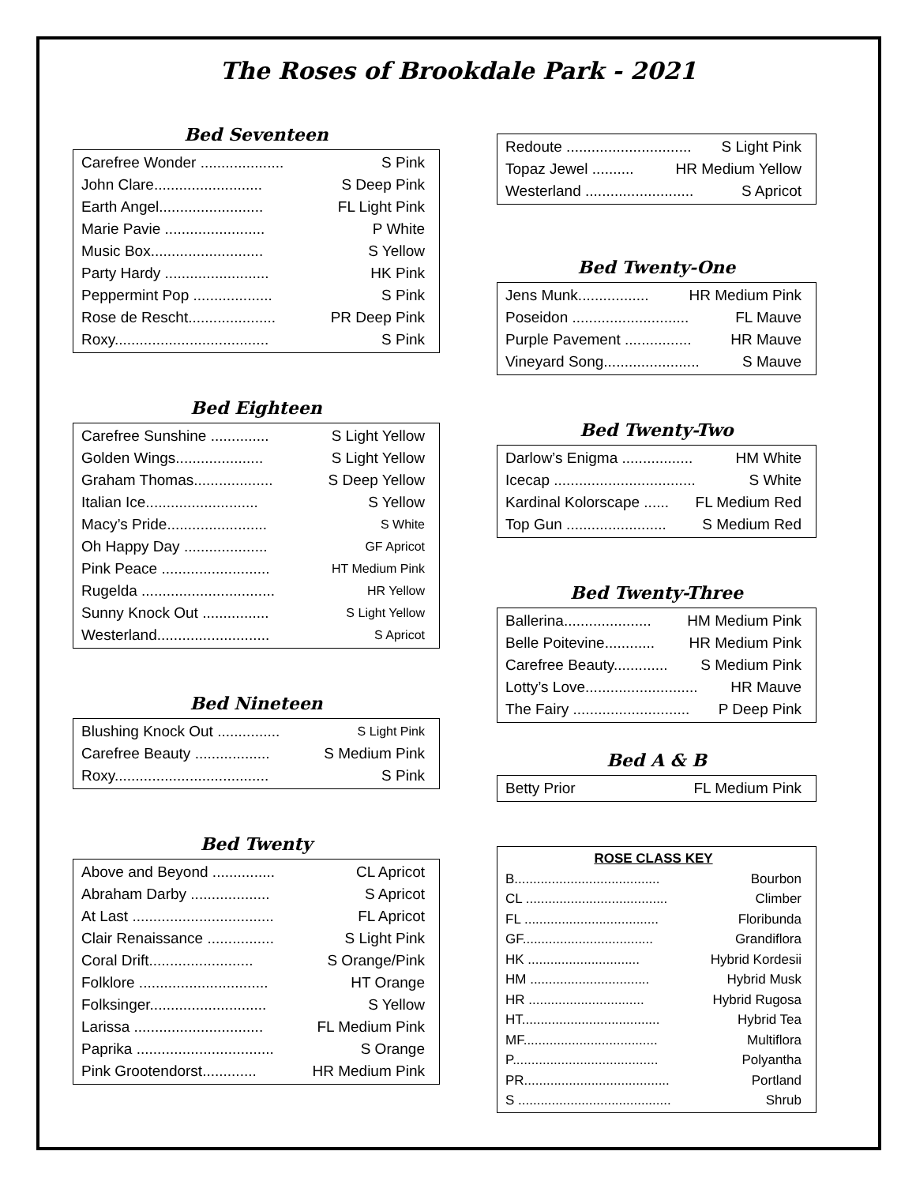The Roses of Brookdale Park - 2021
Bed Seventeen
Carefree Wonder .................... S Pink
John Clare.......................... S Deep Pink
Earth Angel......................... FL Light Pink
Marie Pavie ........................ P White
Music Box........................... S Yellow
Party Hardy ......................... HK Pink
Peppermint Pop ................... S Pink
Rose de Rescht..................... PR Deep Pink
Roxy..................................... S Pink
Bed Eighteen
Carefree Sunshine .............. S Light Yellow
Golden Wings..................... S Light Yellow
Graham Thomas................... S Deep Yellow
Italian Ice........................... S Yellow
Macy’s Pride........................ S White
Oh Happy Day .................... GF Apricot
Pink Peace .......................... HT Medium Pink
Rugelda ................................ HR Yellow
Sunny Knock Out ................ S Light Yellow
Westerland........................... S Apricot
Bed Nineteen
Blushing Knock Out ............... S Light Pink
Carefree Beauty .................. S Medium Pink
Roxy..................................... S Pink
Bed Twenty
Above and Beyond ............... CL Apricot
Abraham Darby ................... S Apricot
At Last .................................. FL Apricot
Clair Renaissance ................ S Light Pink
Coral Drift......................... S Orange/Pink
Folklore ............................... HT Orange
Folksinger............................ S Yellow
Larissa ............................... FL Medium Pink
Paprika ................................. S Orange
Pink Grootendorst............. HR Medium Pink
Redoute .............................. S Light Pink
Topaz Jewel .......... HR Medium Yellow
Westerland .......................... S Apricot
Bed Twenty-One
Jens Munk................. HR Medium Pink
Poseidon ............................ FL Mauve
Purple Pavement ................ HR Mauve
Vineyard Song....................... S Mauve
Bed Twenty-Two
Darlow’s Enigma ................. HM White
Icecap .................................. S White
Kardinal Kolorscape ...... FL Medium Red
Top Gun ........................ S Medium Red
Bed Twenty-Three
Ballerina..................... HM Medium Pink
Belle Poitevine............ HR Medium Pink
Carefree Beauty............. S Medium Pink
Lotty’s Love........................... HR Mauve
The Fairy ............................ P Deep Pink
Bed A & B
Betty Prior FL Medium Pink
ROSE CLASS KEY
B....................................... Bourbon
CL ...................................... Climber
FL .................................... Floribunda
GF................................... Grandiflora
HK .............................. Hybrid Kordesii
HM ................................ Hybrid Musk
HR ............................... Hybrid Rugosa
HT..................................... Hybrid Tea
MF.................................... Multiflora
P....................................... Polyantha
PR....................................... Portland
S ......................................... Shrub